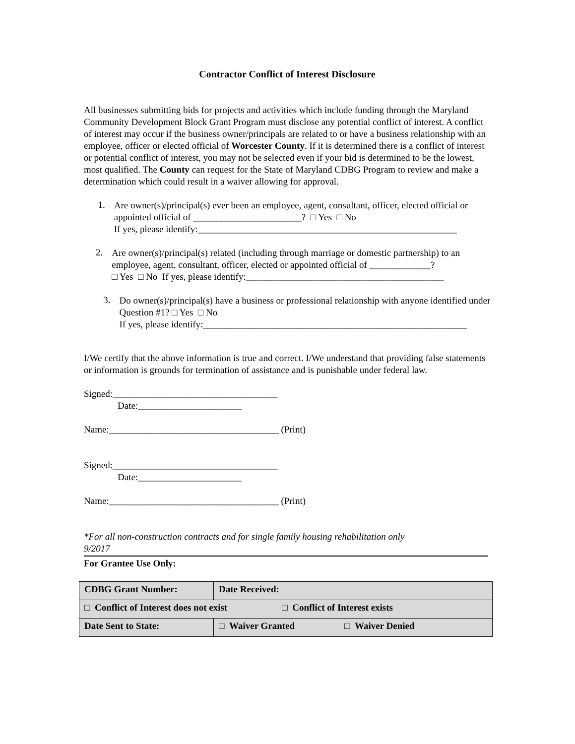Contractor Conflict of Interest Disclosure
All businesses submitting bids for projects and activities which include funding through the Maryland Community Development Block Grant Program must disclose any potential conflict of interest. A conflict of interest may occur if the business owner/principals are related to or have a business relationship with an employee, officer or elected official of Worcester County. If it is determined there is a conflict of interest or potential conflict of interest, you may not be selected even if your bid is determined to be the lowest, most qualified. The County can request for the State of Maryland CDBG Program to review and make a determination which could result in a waiver allowing for approval.
1.
Are owner(s)/principal(s) ever been an employee, agent, consultant, officer, elected official or appointed official of _______________________? □ Yes □ No
If yes, please identify:_______________________________________________________
2.
Are owner(s)/principal(s) related (including through marriage or domestic partnership) to an employee, agent, consultant, officer, elected or appointed official of _____________?
□ Yes □ No If yes, please identify:__________________________________________
3.
Do owner(s)/principal(s) have a business or professional relationship with anyone identified under Question #1? □ Yes □ No
If yes, please identify:________________________________________________________
I/We certify that the above information is true and correct. I/We understand that providing false statements or information is grounds for termination of assistance and is punishable under federal law.
Signed:___________________________________
Date:______________________
Name:____________________________________ (Print)
Signed:___________________________________
Date:______________________
Name:____________________________________ (Print)
*For all non-construction contracts and for single family housing rehabilitation only
9/2017
For Grantee Use Only:
| CDBG Grant Number: | | Date Received: |
| □ Conflict of Interest does not exist □ Conflict of Interest exists | | |
| Date Sent to State: | □ Waiver Granted □ Waiver Denied | |